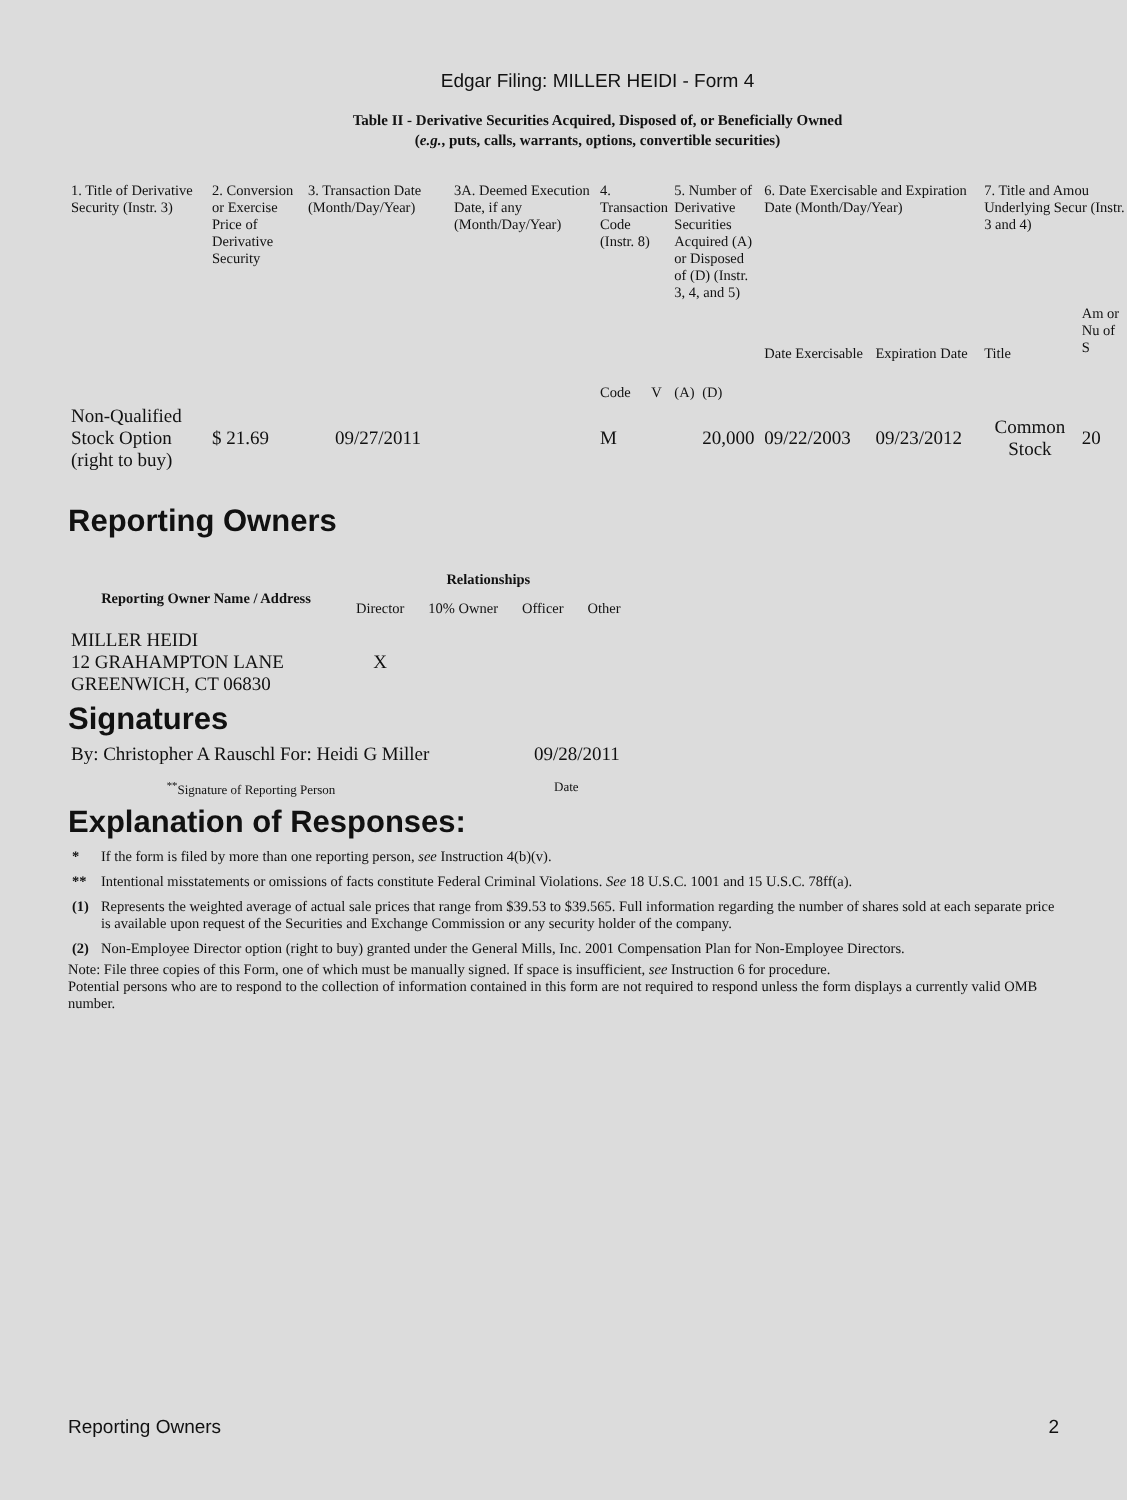Edgar Filing: MILLER HEIDI - Form 4
Table II - Derivative Securities Acquired, Disposed of, or Beneficially Owned
(e.g., puts, calls, warrants, options, convertible securities)
| 1. Title of Derivative Security (Instr. 3) | 2. Conversion or Exercise Price of Derivative Security | 3. Transaction Date (Month/Day/Year) | 3A. Deemed Execution Date, if any (Month/Day/Year) | 4. Transaction Code (Instr. 8) | | 5. Number of Derivative Securities Acquired (A) or Disposed of (D) (Instr. 3, 4, and 5) | | 6. Date Exercisable and Expiration Date (Month/Day/Year) | | 7. Title and Amou Underlying Secur (Instr. 3 and 4) | |
| | | | | Code | V | (A) | (D) | Date Exercisable | Expiration Date | Title | Am or Nu of S |
| Non-Qualified Stock Option (right to buy) | $ 21.69 | 09/27/2011 | | M | | | 20,000 | 09/22/2003 | 09/23/2012 | Common Stock | 20 |
Reporting Owners
| Reporting Owner Name / Address | Relationships | | | |
| --- | --- | --- | --- | --- |
| | Director | 10% Owner | Officer | Other |
| MILLER HEIDI 12 GRAHAMPTON LANE GREENWICH, CT 06830 | X | | | |
Signatures
| By: Christopher A Rauschl For: Heidi G Miller | 09/28/2011 |
| <sup>**</sup> Signature of Reporting Person | Date |
Explanation of Responses:
| * | If the form is filed by more than one reporting person, see Instruction 4(b)(v). |
| ** | Intentional misstatements or omissions of facts constitute Federal Criminal Violations. See 18 U.S.C. 1001 and 15 U.S.C. 78ff(a). |
| (1) | Represents the weighted average of actual sale prices that range from $39.53 to $39.565. Full information regarding the number of shares sold at each separate price is available upon request of the Securities and Exchange Commission or any security holder of the company. |
| (2) | Non-Employee Director option (right to buy) granted under the General Mills, Inc. 2001 Compensation Plan for Non-Employee Directors. |
Note: File three copies of this Form, one of which must be manually signed. If space is insufficient, see Instruction 6 for procedure.
Potential persons who are to respond to the collection of information contained in this form are not required to respond unless the form displays a currently valid OMB number.
Reporting Owners 2